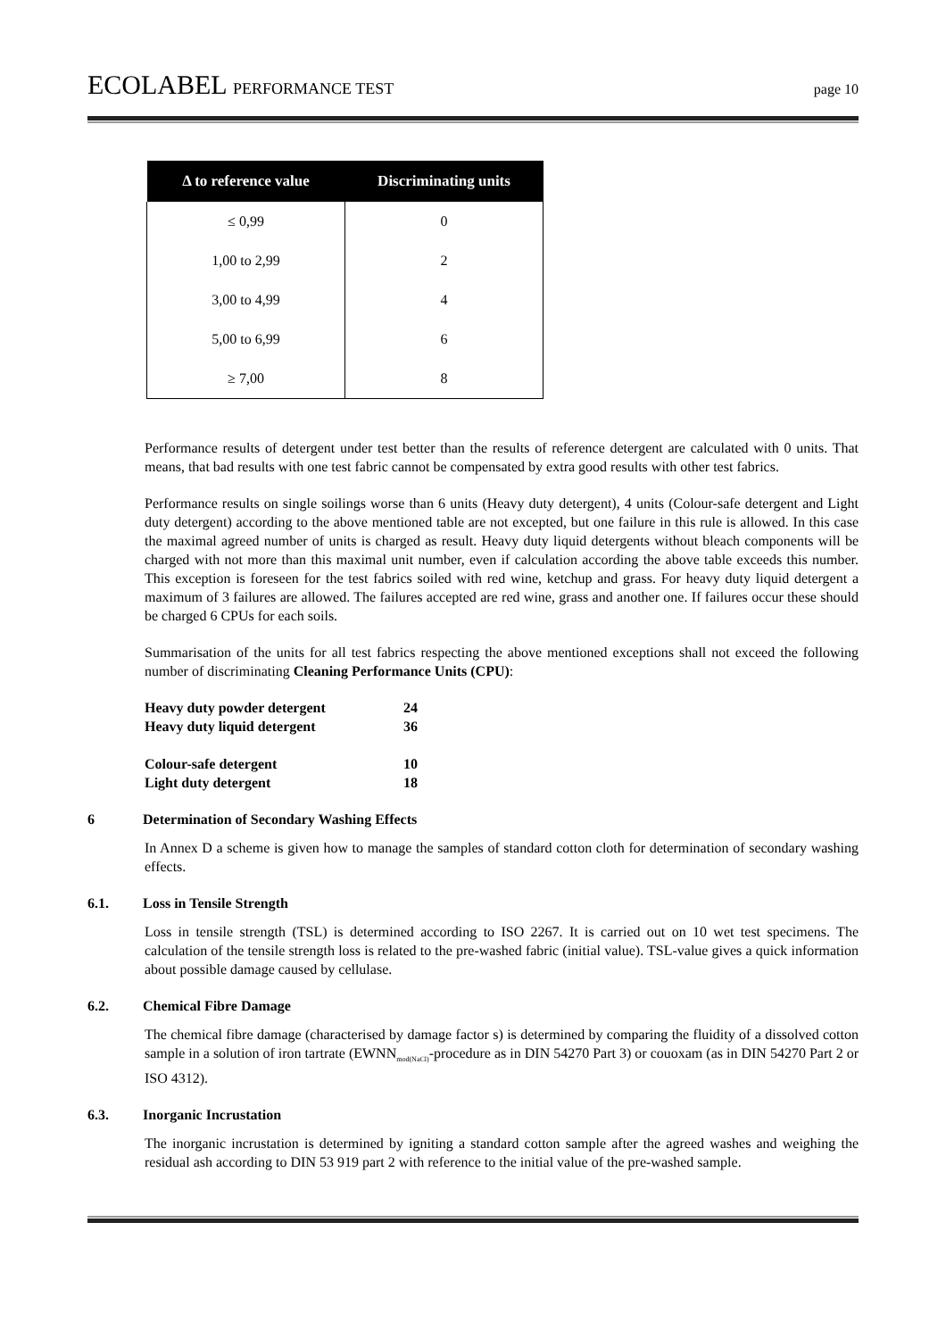ECOLABEL PERFORMANCE TEST page 10
| Δ to reference value | Discriminating units |
| --- | --- |
| ≤ 0,99 | 0 |
| 1,00 to 2,99 | 2 |
| 3,00 to 4,99 | 4 |
| 5,00 to 6,99 | 6 |
| ≥ 7,00 | 8 |
Performance results of detergent under test better than the results of reference detergent are calculated with 0 units. That means, that bad results with one test fabric cannot be compensated by extra good results with other test fabrics.
Performance results on single soilings worse than 6 units (Heavy duty detergent), 4 units (Colour-safe detergent and Light duty detergent) according to the above mentioned table are not excepted, but one failure in this rule is allowed. In this case the maximal agreed number of units is charged as result. Heavy duty liquid detergents without bleach components will be charged with not more than this maximal unit number, even if calculation according the above table exceeds this number. This exception is foreseen for the test fabrics soiled with red wine, ketchup and grass. For heavy duty liquid detergent a maximum of 3 failures are allowed. The failures accepted are red wine, grass and another one. If failures occur these should be charged 6 CPUs for each soils.
Summarisation of the units for all test fabrics respecting the above mentioned exceptions shall not exceed the following number of discriminating Cleaning Performance Units (CPU):
| Heavy duty powder detergent | 24 |
| Heavy duty liquid detergent | 36 |
| Colour-safe detergent | 10 |
| Light duty detergent | 18 |
6 Determination of Secondary Washing Effects
In Annex D a scheme is given how to manage the samples of standard cotton cloth for determination of secondary washing effects.
6.1. Loss in Tensile Strength
Loss in tensile strength (TSL) is determined according to ISO 2267. It is carried out on 10 wet test specimens. The calculation of the tensile strength loss is related to the pre-washed fabric (initial value). TSL-value gives a quick information about possible damage caused by cellulase.
6.2. Chemical Fibre Damage
The chemical fibre damage (characterised by damage factor s) is determined by comparing the fluidity of a dissolved cotton sample in a solution of iron tartrate (EWNN<sub>mod(NaCl)</sub>-procedure as in DIN 54270 Part 3) or couoxam (as in DIN 54270 Part 2 or ISO 4312).
6.3. Inorganic Incrustation
The inorganic incrustation is determined by igniting a standard cotton sample after the agreed washes and weighing the residual ash according to DIN 53 919 part 2 with reference to the initial value of the pre-washed sample.